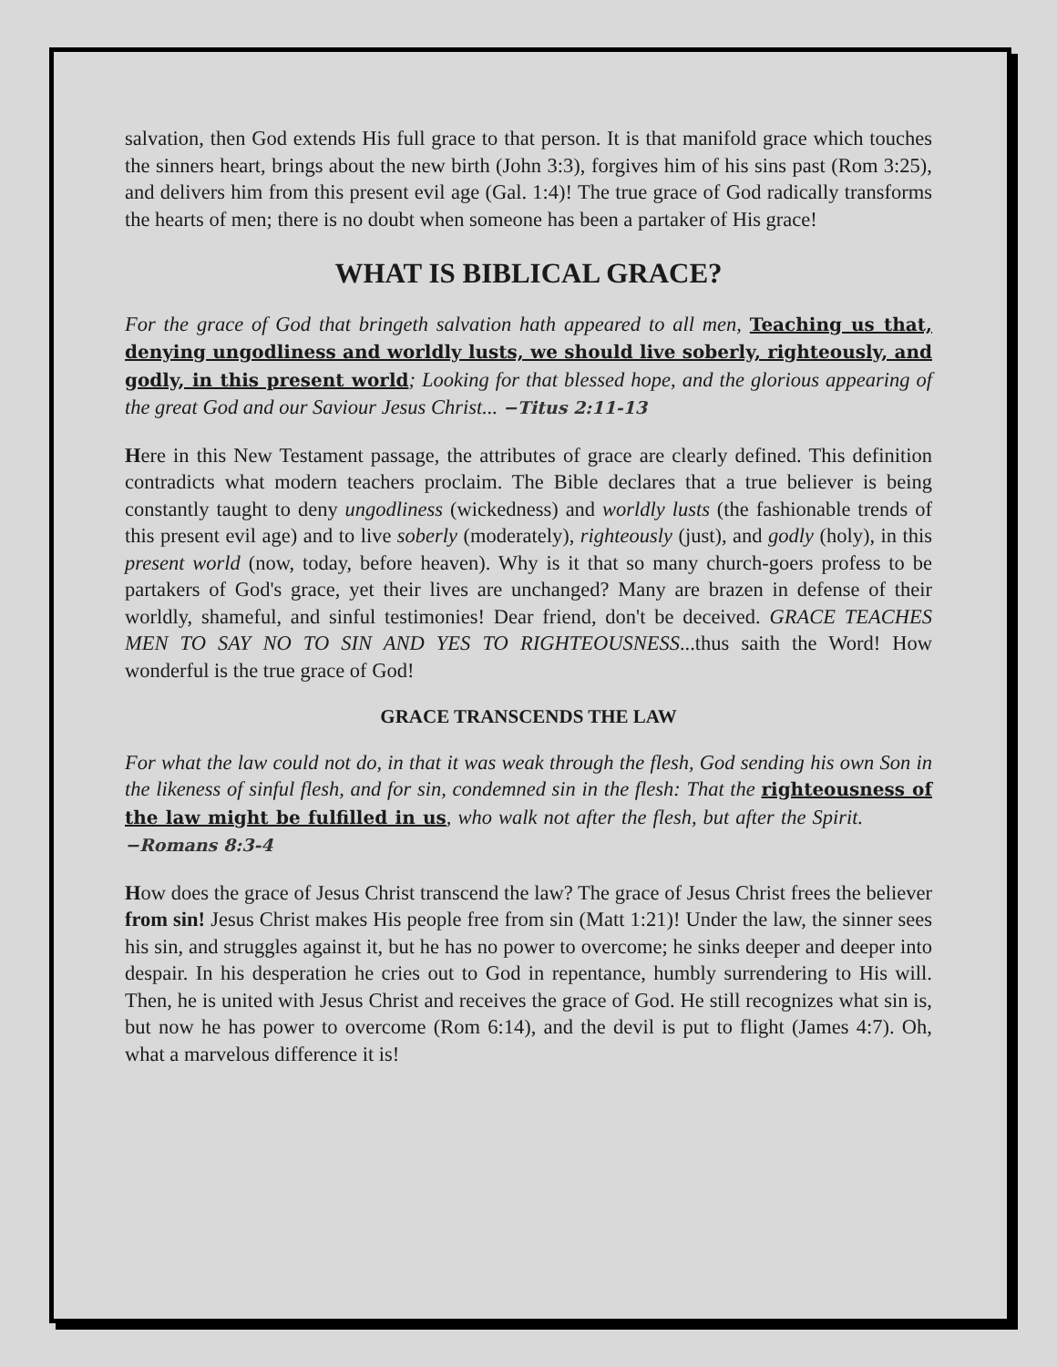salvation, then God extends His full grace to that person. It is that manifold grace which touches the sinners heart, brings about the new birth (John 3:3), forgives him of his sins past (Rom 3:25), and delivers him from this present evil age (Gal. 1:4)! The true grace of God radically transforms the hearts of men; there is no doubt when someone has been a partaker of His grace!
WHAT IS BIBLICAL GRACE?
For the grace of God that bringeth salvation hath appeared to all men, Teaching us that, denying ungodliness and worldly lusts, we should live soberly, righteously, and godly, in this present world; Looking for that blessed hope, and the glorious appearing of the great God and our Saviour Jesus Christ... −Titus 2:11-13
Here in this New Testament passage, the attributes of grace are clearly defined. This definition contradicts what modern teachers proclaim. The Bible declares that a true believer is being constantly taught to deny ungodliness (wickedness) and worldly lusts (the fashionable trends of this present evil age) and to live soberly (moderately), righteously (just), and godly (holy), in this present world (now, today, before heaven). Why is it that so many church-goers profess to be partakers of God's grace, yet their lives are unchanged? Many are brazen in defense of their worldly, shameful, and sinful testimonies! Dear friend, don't be deceived. GRACE TEACHES MEN TO SAY NO TO SIN AND YES TO RIGHTEOUSNESS...thus saith the Word! How wonderful is the true grace of God!
GRACE TRANSCENDS THE LAW
For what the law could not do, in that it was weak through the flesh, God sending his own Son in the likeness of sinful flesh, and for sin, condemned sin in the flesh: That the righteousness of the law might be fulfilled in us, who walk not after the flesh, but after the Spirit. −Romans 8:3-4
How does the grace of Jesus Christ transcend the law? The grace of Jesus Christ frees the believer from sin! Jesus Christ makes His people free from sin (Matt 1:21)! Under the law, the sinner sees his sin, and struggles against it, but he has no power to overcome; he sinks deeper and deeper into despair. In his desperation he cries out to God in repentance, humbly surrendering to His will. Then, he is united with Jesus Christ and receives the grace of God. He still recognizes what sin is, but now he has power to overcome (Rom 6:14), and the devil is put to flight (James 4:7). Oh, what a marvelous difference it is!